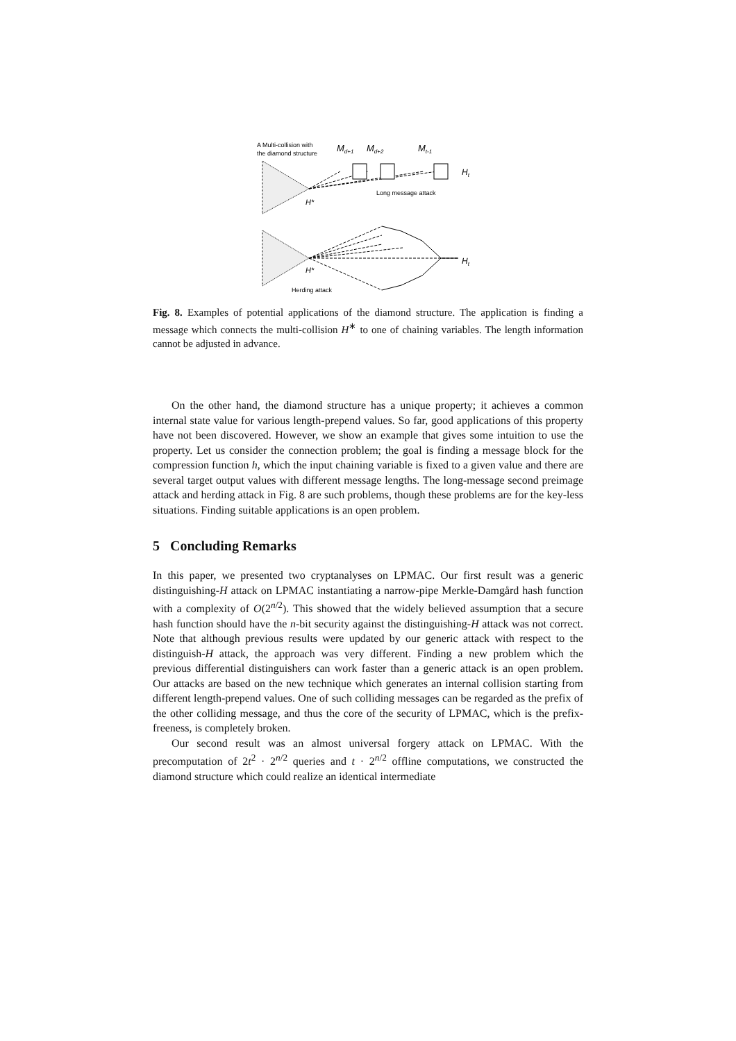A Multi-collision with
the diamond structure
Md+1
Md+2
Mt-1
Ht
Long message attack
H*
Ht
H*
Herding attack
Fig. 8. Examples of potential applications of the diamond structure. The application is finding a message which connects the multi-collision H<sup>∗</sup> to one of chaining variables. The length information cannot be adjusted in advance.
On the other hand, the diamond structure has a unique property; it achieves a common internal state value for various length-prepend values. So far, good applications of this property have not been discovered. However, we show an example that gives some intuition to use the property. Let us consider the connection problem; the goal is finding a message block for the compression function h, which the input chaining variable is fixed to a given value and there are several target output values with different message lengths. The long-message second preimage attack and herding attack in Fig. 8 are such problems, though these problems are for the key-less situations. Finding suitable applications is an open problem.
5 Concluding Remarks
In this paper, we presented two cryptanalyses on LPMAC. Our first result was a generic distinguishing-H attack on LPMAC instantiating a narrow-pipe Merkle-Damgård hash function with a complexity of O(2<sup>n/2</sup>). This showed that the widely believed assumption that a secure hash function should have the n-bit security against the distinguishing-H attack was not correct. Note that although previous results were updated by our generic attack with respect to the distinguish-H attack, the approach was very different. Finding a new problem which the previous differential distinguishers can work faster than a generic attack is an open problem. Our attacks are based on the new technique which generates an internal collision starting from different length-prepend values. One of such colliding messages can be regarded as the prefix of the other colliding message, and thus the core of the security of LPMAC, which is the prefix-freeness, is completely broken.
Our second result was an almost universal forgery attack on LPMAC. With the precomputation of 2t<sup>2</sup> · 2<sup>n/2</sup> queries and t · 2<sup>n/2</sup> offline computations, we constructed the diamond structure which could realize an identical intermediate